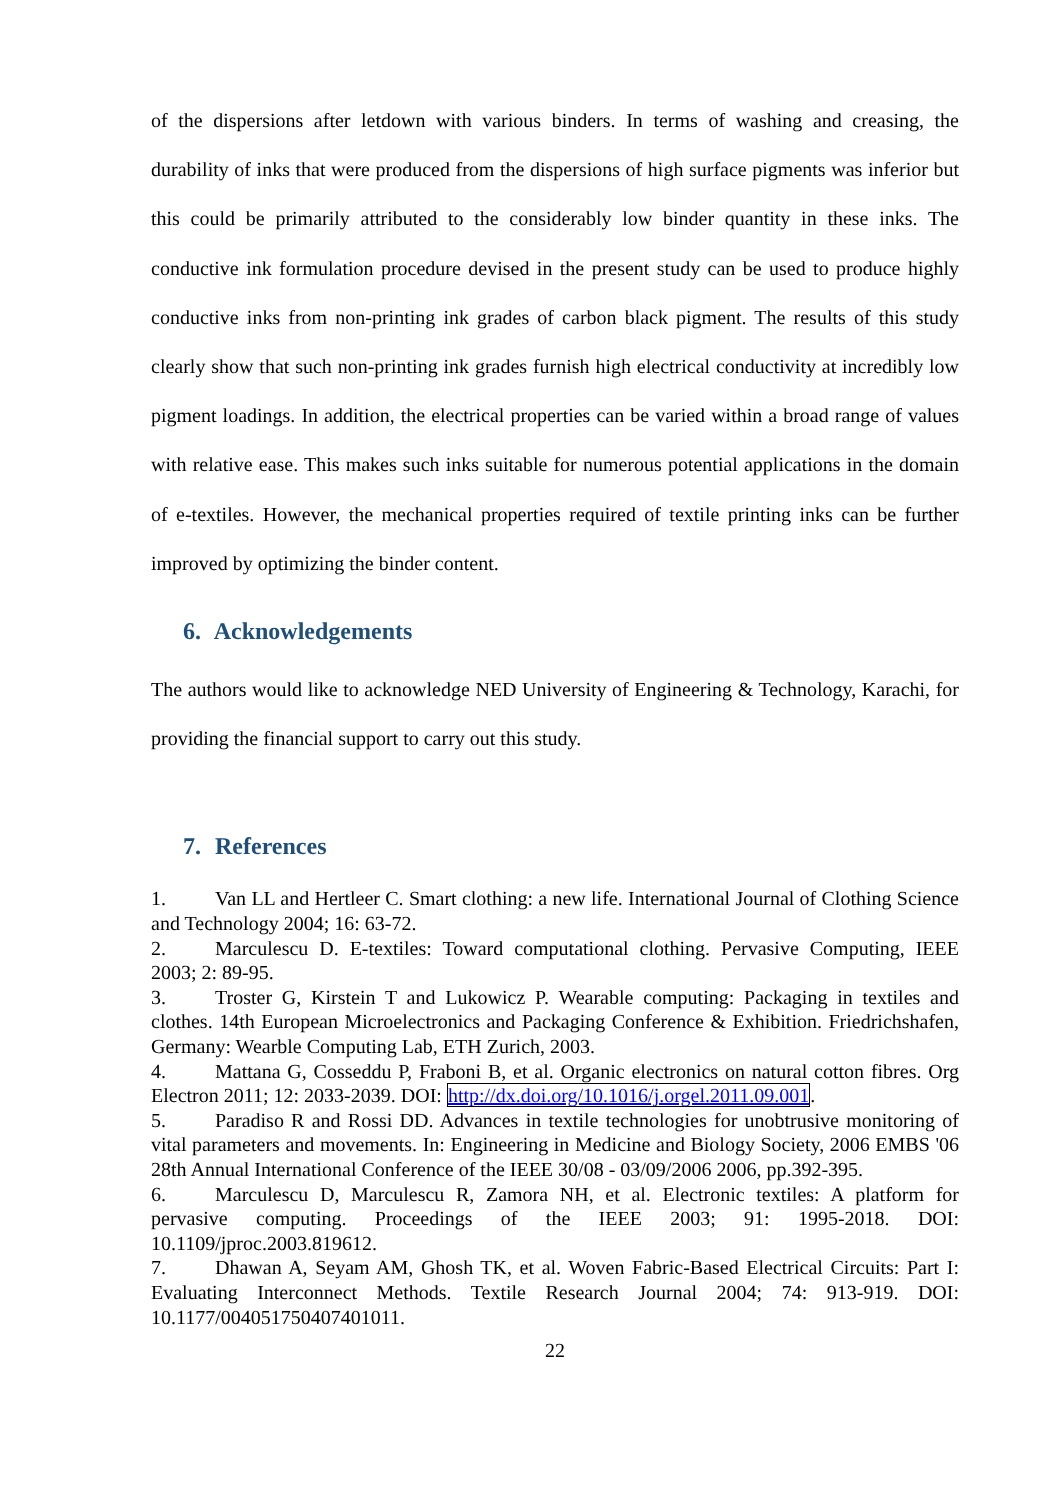of the dispersions after letdown with various binders. In terms of washing and creasing, the durability of inks that were produced from the dispersions of high surface pigments was inferior but this could be primarily attributed to the considerably low binder quantity in these inks. The conductive ink formulation procedure devised in the present study can be used to produce highly conductive inks from non-printing ink grades of carbon black pigment. The results of this study clearly show that such non-printing ink grades furnish high electrical conductivity at incredibly low pigment loadings. In addition, the electrical properties can be varied within a broad range of values with relative ease. This makes such inks suitable for numerous potential applications in the domain of e-textiles. However, the mechanical properties required of textile printing inks can be further improved by optimizing the binder content.
6. Acknowledgements
The authors would like to acknowledge NED University of Engineering & Technology, Karachi, for providing the financial support to carry out this study.
7. References
1. Van LL and Hertleer C. Smart clothing: a new life. International Journal of Clothing Science and Technology 2004; 16: 63-72.
2. Marculescu D. E-textiles: Toward computational clothing. Pervasive Computing, IEEE 2003; 2: 89-95.
3. Troster G, Kirstein T and Lukowicz P. Wearable computing: Packaging in textiles and clothes. 14th European Microelectronics and Packaging Conference & Exhibition. Friedrichshafen, Germany: Wearble Computing Lab, ETH Zurich, 2003.
4. Mattana G, Cosseddu P, Fraboni B, et al. Organic electronics on natural cotton fibres. Org Electron 2011; 12: 2033-2039. DOI: http://dx.doi.org/10.1016/j.orgel.2011.09.001.
5. Paradiso R and Rossi DD. Advances in textile technologies for unobtrusive monitoring of vital parameters and movements. In: Engineering in Medicine and Biology Society, 2006 EMBS '06 28th Annual International Conference of the IEEE 30/08 - 03/09/2006 2006, pp.392-395.
6. Marculescu D, Marculescu R, Zamora NH, et al. Electronic textiles: A platform for pervasive computing. Proceedings of the IEEE 2003; 91: 1995-2018. DOI: 10.1109/jproc.2003.819612.
7. Dhawan A, Seyam AM, Ghosh TK, et al. Woven Fabric-Based Electrical Circuits: Part I: Evaluating Interconnect Methods. Textile Research Journal 2004; 74: 913-919. DOI: 10.1177/004051750407401011.
22